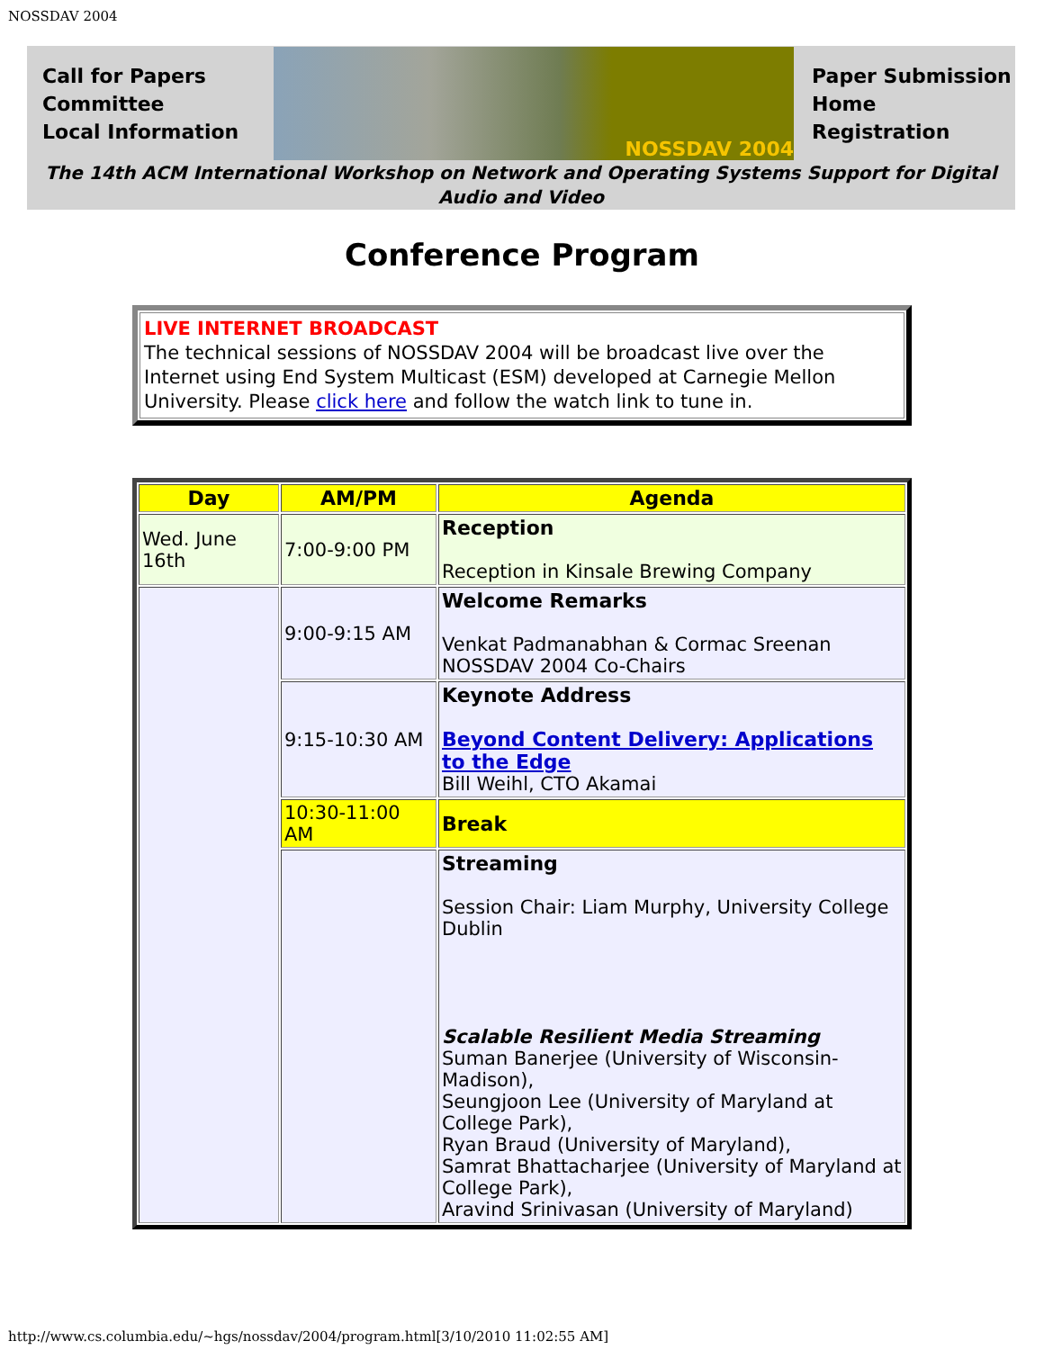NOSSDAV 2004
Call for Papers
Committee
Local Information
NOSSDAV 2004
Paper Submission
Home
Registration
The 14th ACM International Workshop on Network and Operating Systems Support for Digital Audio and Video
Conference Program
LIVE INTERNET BROADCAST
The technical sessions of NOSSDAV 2004 will be broadcast live over the Internet using End System Multicast (ESM) developed at Carnegie Mellon University. Please click here and follow the watch link to tune in.
| Day | AM/PM | Agenda |
| --- | --- | --- |
| Wed. June 16th | 7:00-9:00 PM | Reception Reception in Kinsale Brewing Company |
| | 9:00-9:15 AM | Welcome Remarks Venkat Padmanabhan & Cormac Sreenan NOSSDAV 2004 Co-Chairs |
| | 9:15-10:30 AM | Keynote Address Beyond Content Delivery: Applications to the Edge Bill Weihl, CTO Akamai |
| | 10:30-11:00 AM | Break |
| | | Streaming Session Chair: Liam Murphy, University College Dublin Scalable Resilient Media Streaming Suman Banerjee (University of Wisconsin-Madison), Seungjoon Lee (University of Maryland at College Park), Ryan Braud (University of Maryland), Samrat Bhattacharjee (University of Maryland at College Park), Aravind Srinivasan (University of Maryland) |
http://www.cs.columbia.edu/~hgs/nossdav/2004/program.html[3/10/2010 11:02:55 AM]